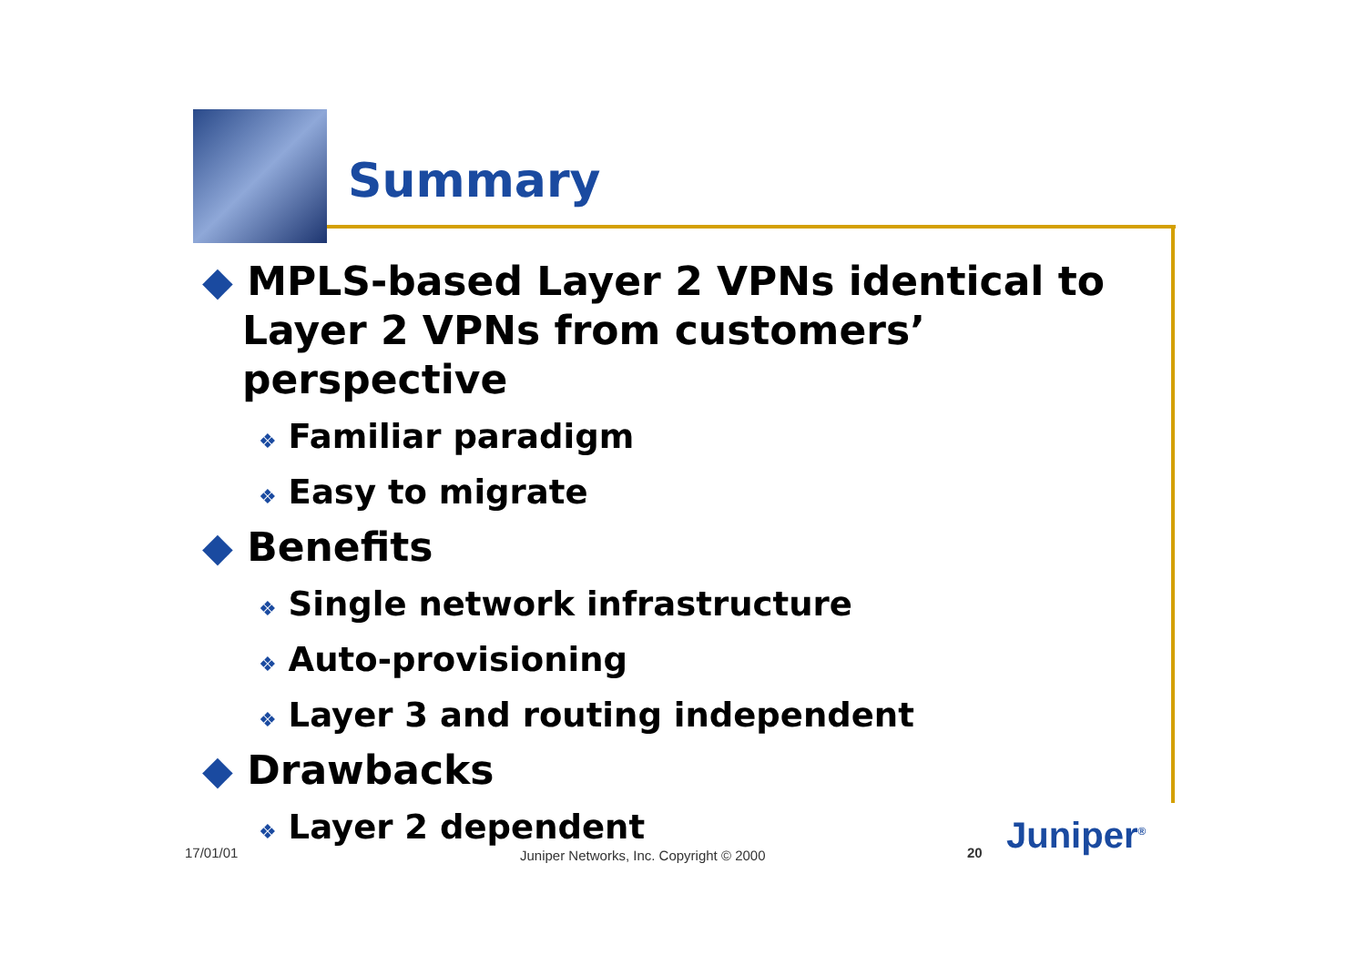Summary
◆ MPLS-based Layer 2 VPNs identical to Layer 2 VPNs from customers’ perspective
❖ Familiar paradigm
❖ Easy to migrate
◆ Benefits
❖ Single network infrastructure
❖ Auto-provisioning
❖ Layer 3 and routing independent
◆ Drawbacks
❖ Layer 2 dependent
17/01/01
Juniper Networks, Inc. Copyright © 2000
20 Juniper<sup>®</sup>